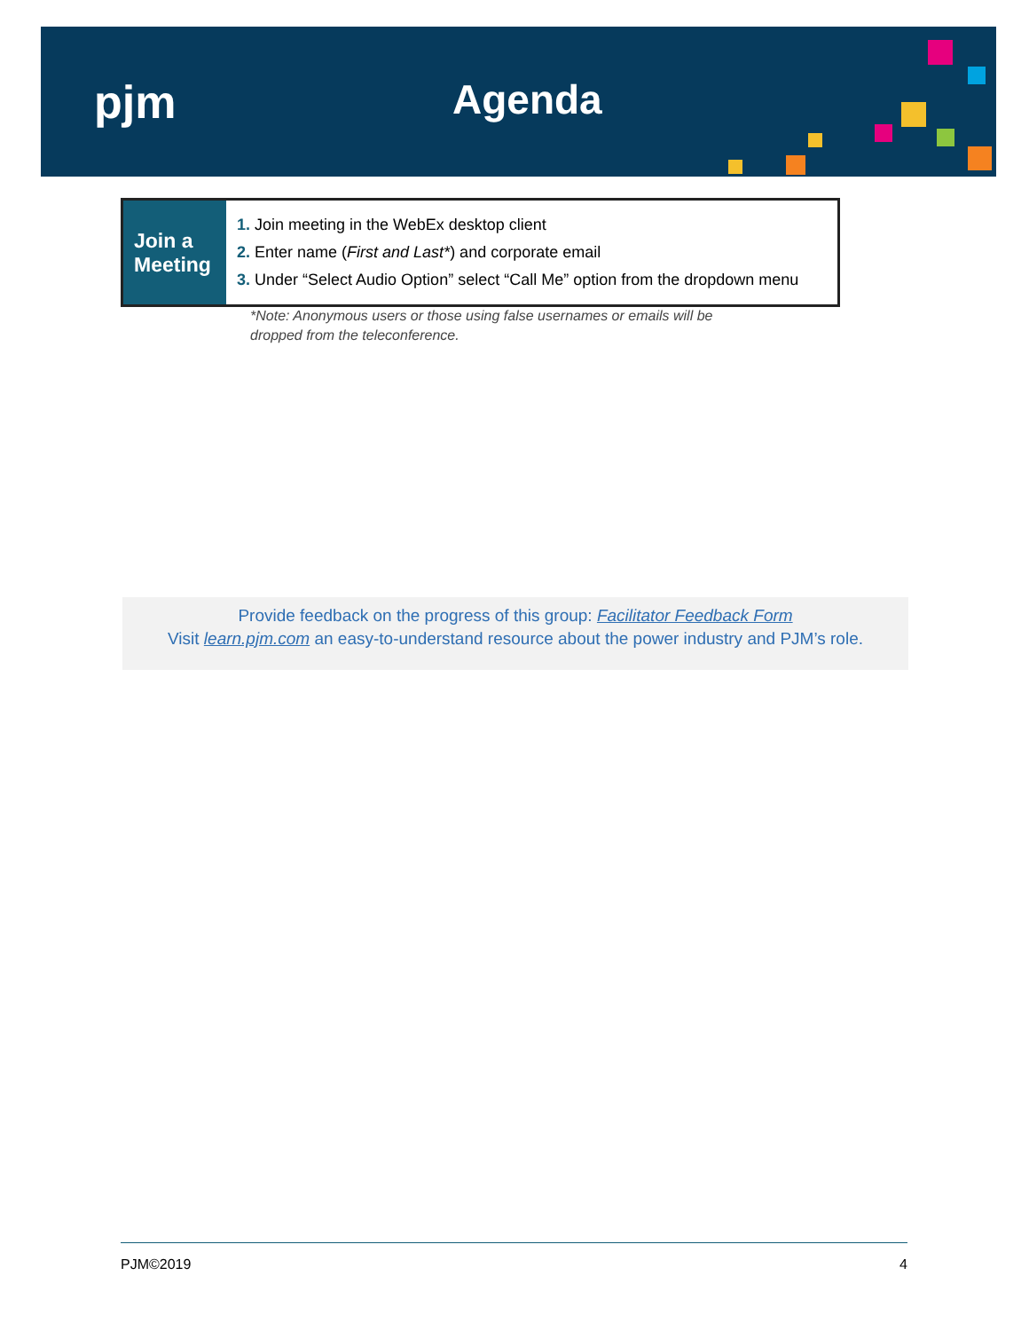pjm Agenda
| Join a Meeting | 1. Join meeting in the WebEx desktop client 2. Enter name ( First and Last* ) and corporate email 3. Under “Select Audio Option” select “Call Me” option from the dropdown menu |
*Note: Anonymous users or those using false usernames or emails will be
dropped from the teleconference.
Provide feedback on the progress of this group: Facilitator Feedback Form
Visit learn.pjm.com an easy-to-understand resource about the power industry and PJM’s role.
PJM©2019 4